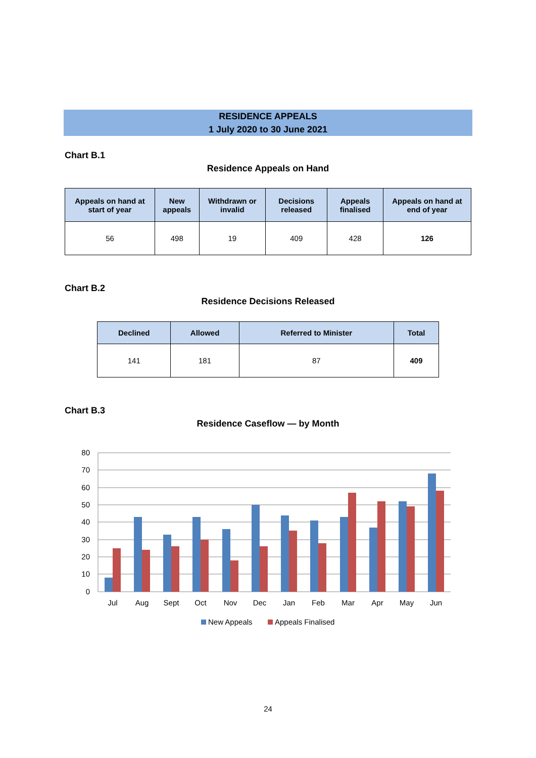RESIDENCE APPEALS
1 July 2020 to 30 June 2021
Chart B.1
Residence Appeals on Hand
| Appeals on hand at start of year | New appeals | Withdrawn or invalid | Decisions released | Appeals finalised | Appeals on hand at end of year |
| --- | --- | --- | --- | --- | --- |
| 56 | 498 | 19 | 409 | 428 | 126 |
Chart B.2
Residence Decisions Released
| Declined | Allowed | Referred to Minister | Total |
| --- | --- | --- | --- |
| 141 | 181 | 87 | 409 |
Chart B.3
Residence Caseflow — by Month
80
70
60
50
40
30
20
10
0
Jul
Aug
Sept
Oct
Nov
Dec
Jan
Feb
Mar
Apr
May
Jun
New Appeals
Appeals Finalised
24